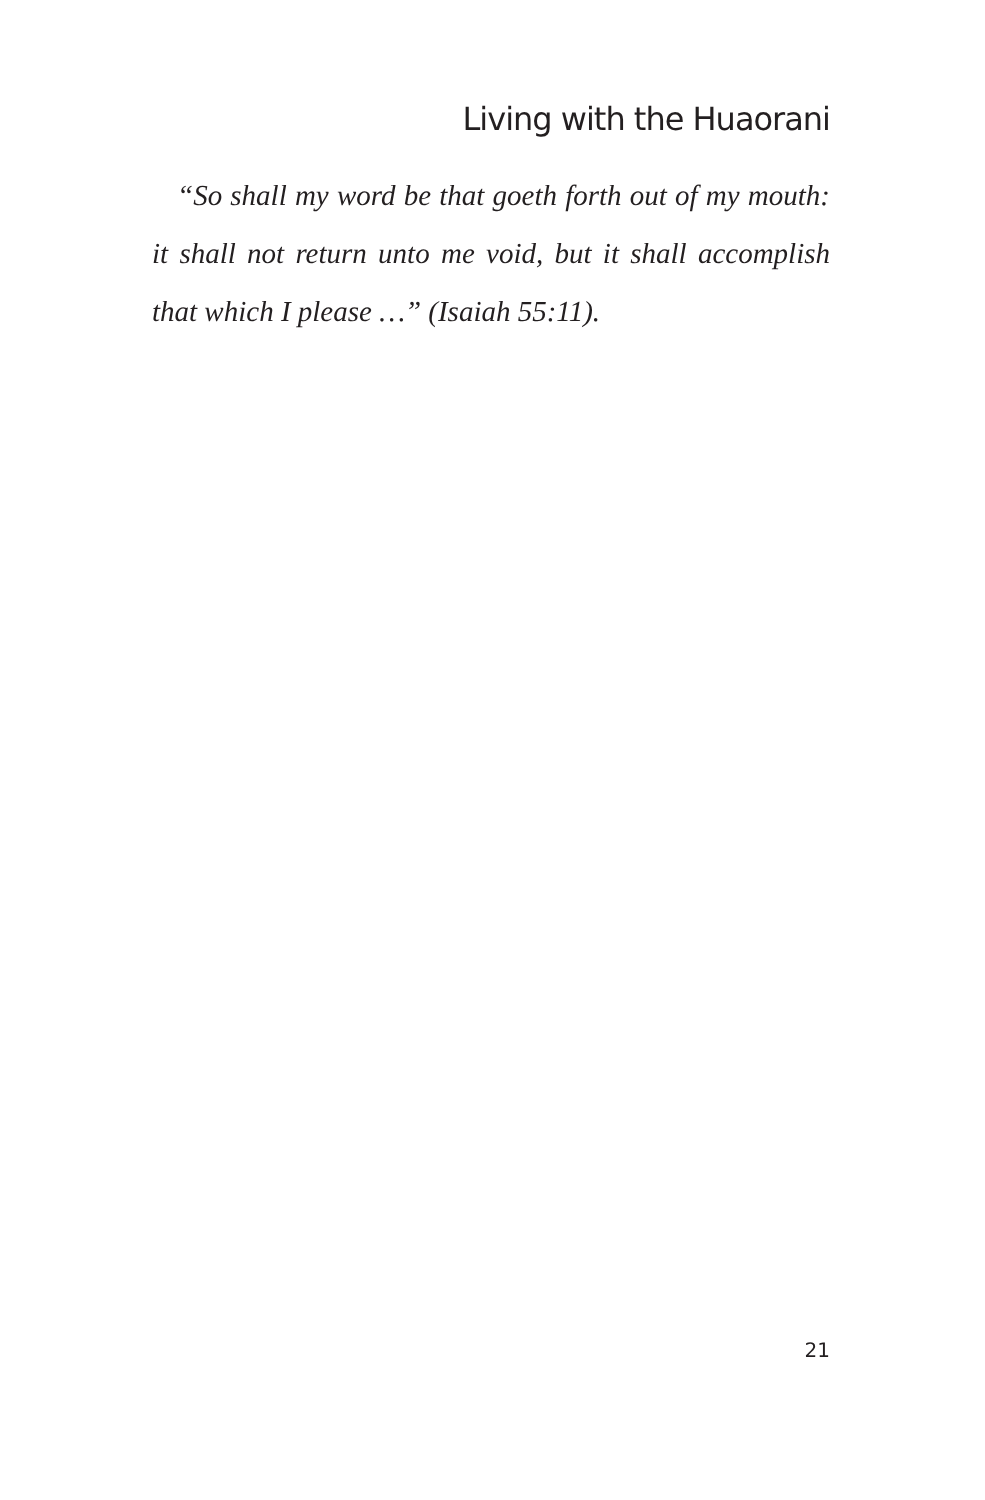Living with the Huaorani
“So shall my word be that goeth forth out of my mouth: it shall not return unto me void, but it shall accomplish that which I please …” (Isaiah 55:11).
21